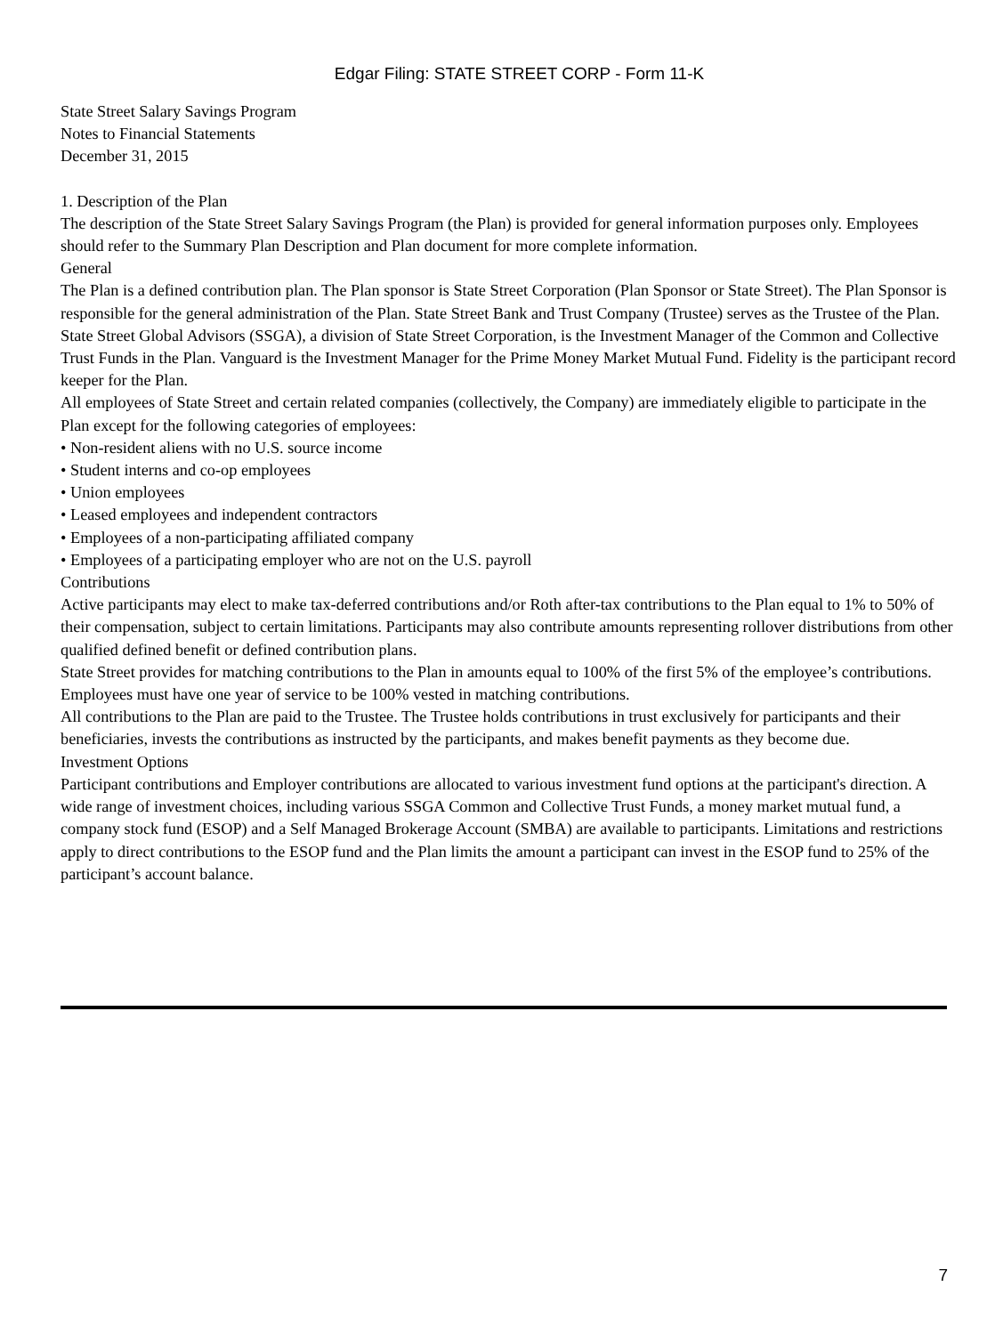Edgar Filing: STATE STREET CORP - Form 11-K
State Street Salary Savings Program
Notes to Financial Statements
December 31, 2015
1. Description of the Plan
The description of the State Street Salary Savings Program (the Plan) is provided for general information purposes only. Employees should refer to the Summary Plan Description and Plan document for more complete information.
General
The Plan is a defined contribution plan. The Plan sponsor is State Street Corporation (Plan Sponsor or State Street). The Plan Sponsor is responsible for the general administration of the Plan. State Street Bank and Trust Company (Trustee) serves as the Trustee of the Plan. State Street Global Advisors (SSGA), a division of State Street Corporation, is the Investment Manager of the Common and Collective Trust Funds in the Plan. Vanguard is the Investment Manager for the Prime Money Market Mutual Fund. Fidelity is the participant record keeper for the Plan.
All employees of State Street and certain related companies (collectively, the Company) are immediately eligible to participate in the Plan except for the following categories of employees:
• Non-resident aliens with no U.S. source income
• Student interns and co-op employees
• Union employees
• Leased employees and independent contractors
• Employees of a non-participating affiliated company
• Employees of a participating employer who are not on the U.S. payroll
Contributions
Active participants may elect to make tax-deferred contributions and/or Roth after-tax contributions to the Plan equal to 1% to 50% of their compensation, subject to certain limitations. Participants may also contribute amounts representing rollover distributions from other qualified defined benefit or defined contribution plans.
State Street provides for matching contributions to the Plan in amounts equal to 100% of the first 5% of the employee’s contributions.
Employees must have one year of service to be 100% vested in matching contributions.
All contributions to the Plan are paid to the Trustee. The Trustee holds contributions in trust exclusively for participants and their beneficiaries, invests the contributions as instructed by the participants, and makes benefit payments as they become due.
Investment Options
Participant contributions and Employer contributions are allocated to various investment fund options at the participant's direction. A wide range of investment choices, including various SSGA Common and Collective Trust Funds, a money market mutual fund, a company stock fund (ESOP) and a Self Managed Brokerage Account (SMBA) are available to participants. Limitations and restrictions apply to direct contributions to the ESOP fund and the Plan limits the amount a participant can invest in the ESOP fund to 25% of the participant’s account balance.
7